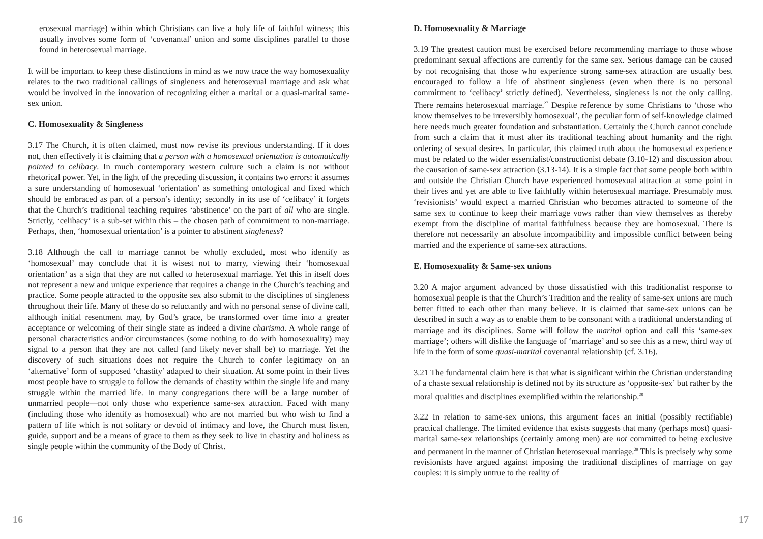erosexual marriage) within which Christians can live a holy life of faithful witness; this usually involves some form of ‘covenantal’ union and some disciplines parallel to those found in heterosexual marriage.
It will be important to keep these distinctions in mind as we now trace the way homosexuality relates to the two traditional callings of singleness and heterosexual marriage and ask what would be involved in the innovation of recognizing either a marital or a quasi-marital same-sex union.
C. Homosexuality & Singleness
3.17 The Church, it is often claimed, must now revise its previous understanding. If it does not, then effectively it is claiming that a person with a homosexual orientation is automatically pointed to celibacy. In much contemporary western culture such a claim is not without rhetorical power. Yet, in the light of the preceding discussion, it contains two errors: it assumes a sure understanding of homosexual ‘orientation’ as something ontological and fixed which should be embraced as part of a person’s identity; secondly in its use of ‘celibacy’ it forgets that the Church’s traditional teaching requires ‘abstinence’ on the part of all who are single. Strictly, ‘celibacy’ is a sub-set within this – the chosen path of commitment to non-marriage. Perhaps, then, ‘homosexual orientation’ is a pointer to abstinent singleness?
3.18 Although the call to marriage cannot be wholly excluded, most who identify as ‘homosexual’ may conclude that it is wisest not to marry, viewing their ‘homosexual orientation’ as a sign that they are not called to heterosexual marriage. Yet this in itself does not represent a new and unique experience that requires a change in the Church’s teaching and practice. Some people attracted to the opposite sex also submit to the disciplines of singleness throughout their life. Many of these do so reluctantly and with no personal sense of divine call, although initial resentment may, by God’s grace, be transformed over time into a greater acceptance or welcoming of their single state as indeed a divine charisma. A whole range of personal characteristics and/or circumstances (some nothing to do with homosexuality) may signal to a person that they are not called (and likely never shall be) to marriage. Yet the discovery of such situations does not require the Church to confer legitimacy on an ‘alternative’ form of supposed ‘chastity’ adapted to their situation. At some point in their lives most people have to struggle to follow the demands of chastity within the single life and many struggle within the married life. In many congregations there will be a large number of unmarried people—not only those who experience same-sex attraction. Faced with many (including those who identify as homosexual) who are not married but who wish to find a pattern of life which is not solitary or devoid of intimacy and love, the Church must listen, guide, support and be a means of grace to them as they seek to live in chastity and holiness as single people within the community of the Body of Christ.
16
D. Homosexuality & Marriage
3.19 The greatest caution must be exercised before recommending marriage to those whose predominant sexual affections are currently for the same sex. Serious damage can be caused by not recognising that those who experience strong same-sex attraction are usually best encouraged to follow a life of abstinent singleness (even when there is no personal commitment to ‘celibacy’ strictly defined). Nevertheless, singleness is not the only calling. There remains heterosexual marriage.<sup>27</sup> Despite reference by some Christians to ‘those who know themselves to be irreversibly homosexual’, the peculiar form of self-knowledge claimed here needs much greater foundation and substantiation. Certainly the Church cannot conclude from such a claim that it must alter its traditional teaching about humanity and the right ordering of sexual desires. In particular, this claimed truth about the homosexual experience must be related to the wider essentialist/constructionist debate (3.10-12) and discussion about the causation of same-sex attraction (3.13-14). It is a simple fact that some people both within and outside the Christian Church have experienced homosexual attraction at some point in their lives and yet are able to live faithfully within heterosexual marriage. Presumably most ‘revisionists’ would expect a married Christian who becomes attracted to someone of the same sex to continue to keep their marriage vows rather than view themselves as thereby exempt from the discipline of marital faithfulness because they are homosexual. There is therefore not necessarily an absolute incompatibility and impossible conflict between being married and the experience of same-sex attractions.
E. Homosexuality & Same-sex unions
3.20 A major argument advanced by those dissatisfied with this traditionalist response to homosexual people is that the Church’s Tradition and the reality of same-sex unions are much better fitted to each other than many believe. It is claimed that same-sex unions can be described in such a way as to enable them to be consonant with a traditional understanding of marriage and its disciplines. Some will follow the marital option and call this ‘same-sex marriage’; others will dislike the language of ‘marriage’ and so see this as a new, third way of life in the form of some quasi-marital covenantal relationship (cf. 3.16).
3.21 The fundamental claim here is that what is significant within the Christian understanding of a chaste sexual relationship is defined not by its structure as ‘opposite-sex’ but rather by the moral qualities and disciplines exemplified within the relationship.<sup>28</sup>
3.22 In relation to same-sex unions, this argument faces an initial (possibly rectifiable) practical challenge. The limited evidence that exists suggests that many (perhaps most) quasi-marital same-sex relationships (certainly among men) are not committed to being exclusive and permanent in the manner of Christian heterosexual marriage.<sup>29</sup> This is precisely why some revisionists have argued against imposing the traditional disciplines of marriage on gay couples: it is simply untrue to the reality of
17